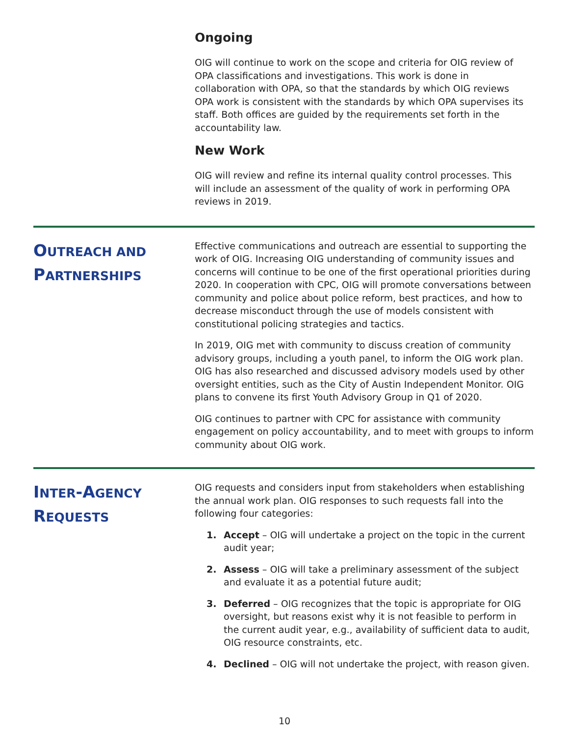Ongoing
OIG will continue to work on the scope and criteria for OIG review of OPA classifications and investigations. This work is done in collaboration with OPA, so that the standards by which OIG reviews OPA work is consistent with the standards by which OPA supervises its staff. Both offices are guided by the requirements set forth in the accountability law.
New Work
OIG will review and refine its internal quality control processes. This will include an assessment of the quality of work in performing OPA reviews in 2019.
OUTREACH AND
PARTNERSHIPS
Effective communications and outreach are essential to supporting the work of OIG. Increasing OIG understanding of community issues and concerns will continue to be one of the first operational priorities during 2020. In cooperation with CPC, OIG will promote conversations between community and police about police reform, best practices, and how to decrease misconduct through the use of models consistent with constitutional policing strategies and tactics.
In 2019, OIG met with community to discuss creation of community advisory groups, including a youth panel, to inform the OIG work plan. OIG has also researched and discussed advisory models used by other oversight entities, such as the City of Austin Independent Monitor. OIG plans to convene its first Youth Advisory Group in Q1 of 2020.
OIG continues to partner with CPC for assistance with community engagement on policy accountability, and to meet with groups to inform community about OIG work.
INTER-AGENCY
REQUESTS
OIG requests and considers input from stakeholders when establishing the annual work plan. OIG responses to such requests fall into the following four categories:
1. Accept – OIG will undertake a project on the topic in the current audit year;
2. Assess – OIG will take a preliminary assessment of the subject and evaluate it as a potential future audit;
3. Deferred – OIG recognizes that the topic is appropriate for OIG oversight, but reasons exist why it is not feasible to perform in the current audit year, e.g., availability of sufficient data to audit, OIG resource constraints, etc.
4. Declined – OIG will not undertake the project, with reason given.
10